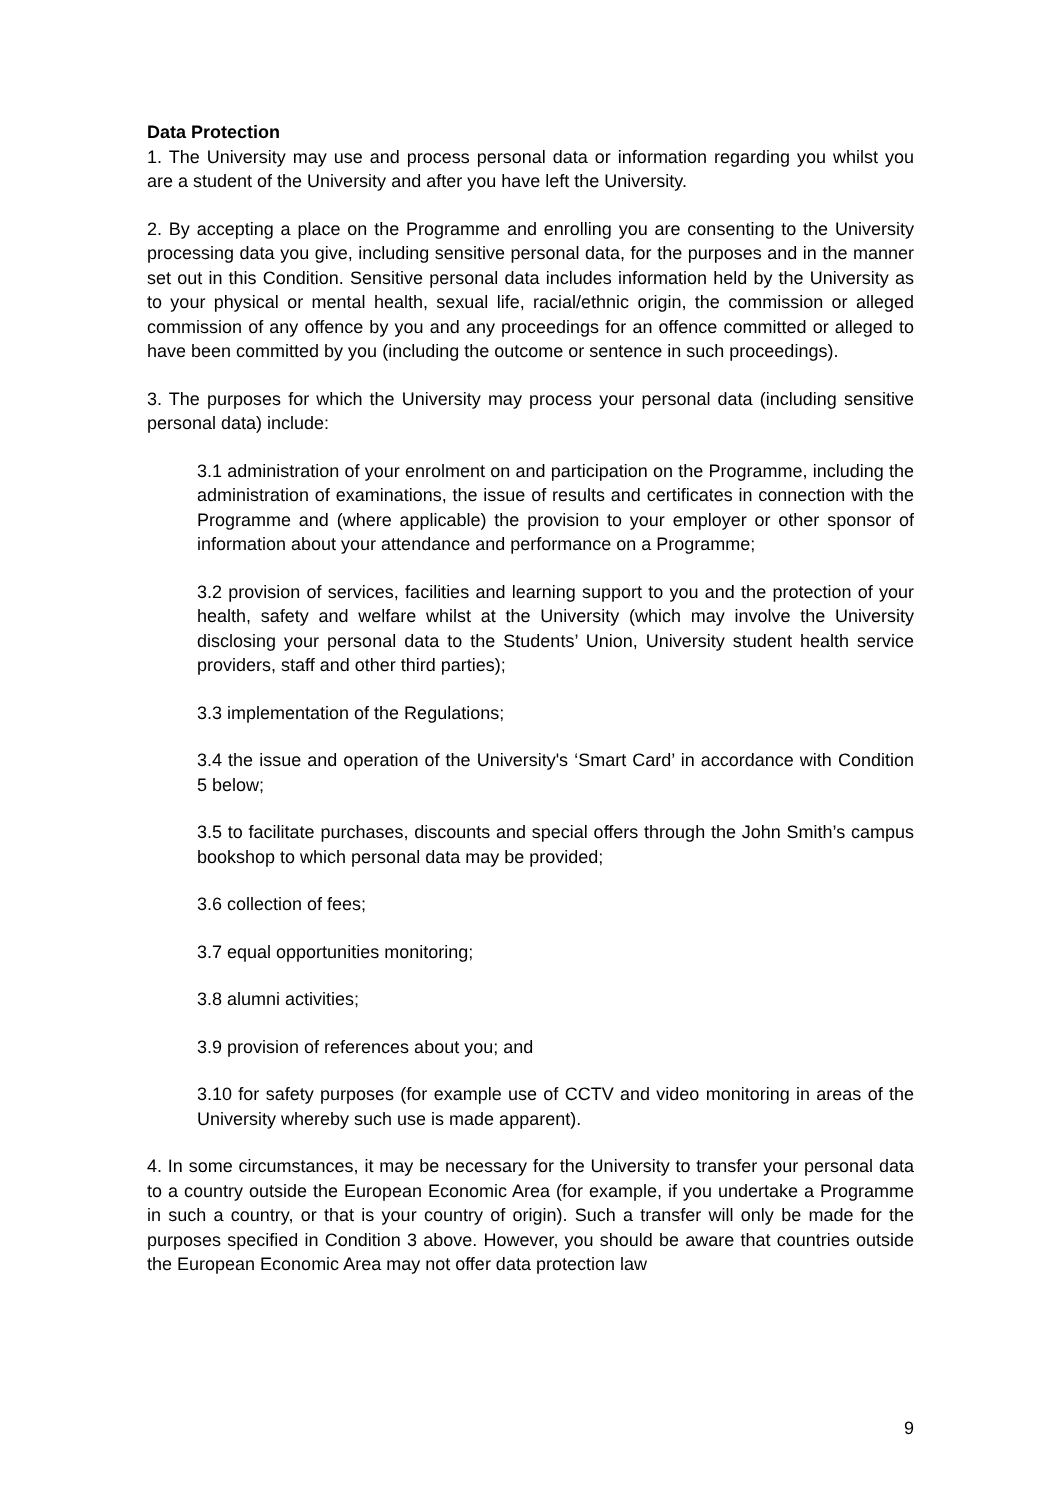Data Protection
1. The University may use and process personal data or information regarding you whilst you are a student of the University and after you have left the University.
2. By accepting a place on the Programme and enrolling you are consenting to the University processing data you give, including sensitive personal data, for the purposes and in the manner set out in this Condition. Sensitive personal data includes information held by the University as to your physical or mental health, sexual life, racial/ethnic origin, the commission or alleged commission of any offence by you and any proceedings for an offence committed or alleged to have been committed by you (including the outcome or sentence in such proceedings).
3. The purposes for which the University may process your personal data (including sensitive personal data) include:
3.1 administration of your enrolment on and participation on the Programme, including the administration of examinations, the issue of results and certificates in connection with the Programme and (where applicable) the provision to your employer or other sponsor of information about your attendance and performance on a Programme;
3.2 provision of services, facilities and learning support to you and the protection of your health, safety and welfare whilst at the University (which may involve the University disclosing your personal data to the Students’ Union, University student health service providers, staff and other third parties);
3.3 implementation of the Regulations;
3.4 the issue and operation of the University's ‘Smart Card’ in accordance with Condition 5 below;
3.5 to facilitate purchases, discounts and special offers through the John Smith’s campus bookshop to which personal data may be provided;
3.6 collection of fees;
3.7 equal opportunities monitoring;
3.8 alumni activities;
3.9 provision of references about you; and
3.10 for safety purposes (for example use of CCTV and video monitoring in areas of the University whereby such use is made apparent).
4. In some circumstances, it may be necessary for the University to transfer your personal data to a country outside the European Economic Area (for example, if you undertake a Programme in such a country, or that is your country of origin). Such a transfer will only be made for the purposes specified in Condition 3 above. However, you should be aware that countries outside the European Economic Area may not offer data protection law
9